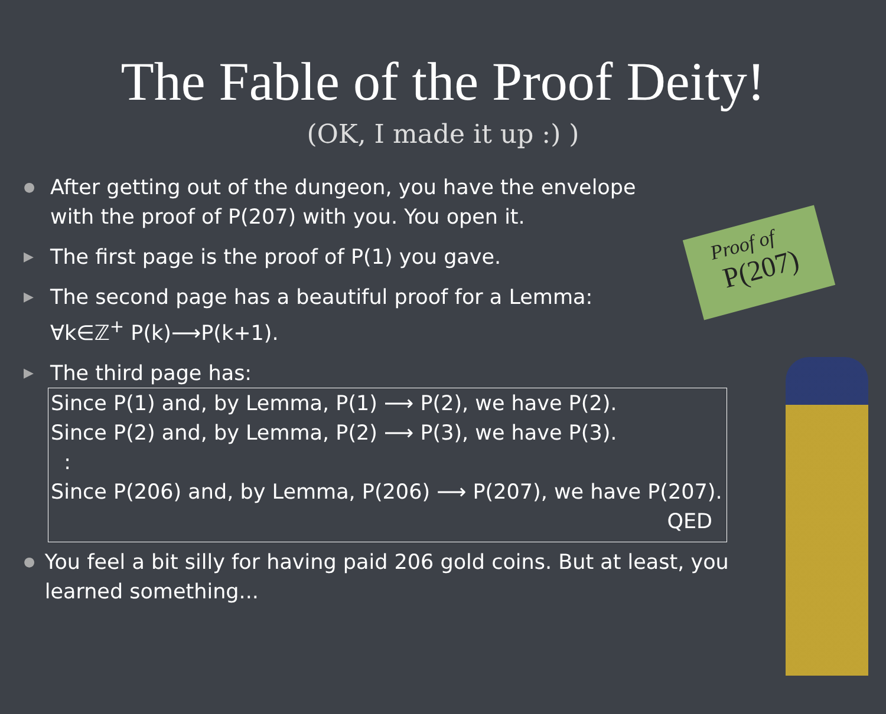The Fable of the Proof Deity!
(OK, I made it up :) )
Proof of
P(207)
● After getting out of the dungeon, you have the envelope
with the proof of P(207) with you. You open it.
▶ The first page is the proof of P(1) you gave.
▶ The second page has a beautiful proof for a Lemma:
∀k∈ℤ<sup>+</sup> P(k)⟶P(k+1).
▶ The third page has:
Since P(1) and, by Lemma, P(1) ⟶ P(2), we have P(2).
Since P(2) and, by Lemma, P(2) ⟶ P(3), we have P(3).
:
Since P(206) and, by Lemma, P(206) ⟶ P(207), we have P(207).
QED
● You feel a bit silly for having paid 206 gold coins. But at least, you learned something...